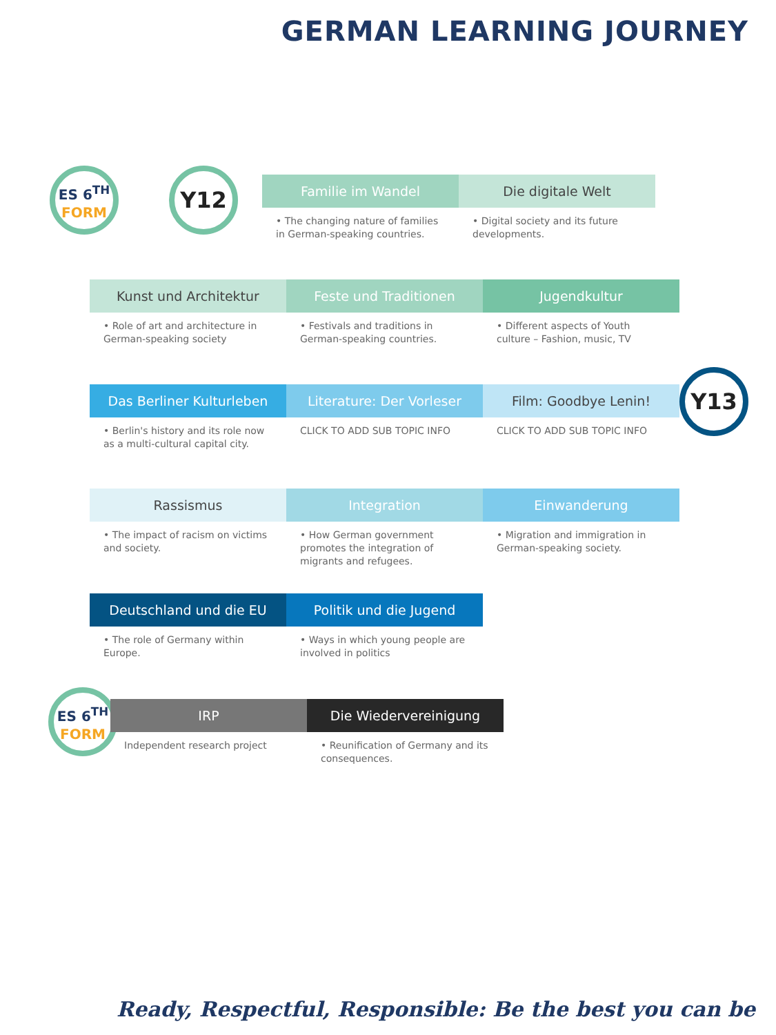GERMAN LEARNING JOURNEY
ES 6<sup>TH</sup>
FORM
Y12
Familie im Wandel
• The changing nature of families in German-speaking countries.
Die digitale Welt
• Digital society and its future developments.
Kunst und Architektur
• Role of art and architecture in German-speaking society
Feste und Traditionen
• Festivals and traditions in German-speaking countries.
Jugendkultur
• Different aspects of Youth culture – Fashion, music, TV
Das Berliner Kulturleben
• Berlin's history and its role now as a multi-cultural capital city.
Literature: Der Vorleser
CLICK TO ADD SUB TOPIC INFO
Film: Goodbye Lenin!
CLICK TO ADD SUB TOPIC INFO
Y13
Rassismus
• The impact of racism on victims and society.
Integration
• How German government promotes the integration of migrants and refugees.
Einwanderung
• Migration and immigration in German-speaking society.
Deutschland und die EU
• The role of Germany within Europe.
Politik und die Jugend
• Ways in which young people are involved in politics
ES 6<sup>TH</sup>
FORM
IRP
Independent research project
Die Wiedervereinigung
• Reunification of Germany and its consequences.
Ready, Respectful, Responsible: Be the best you can be